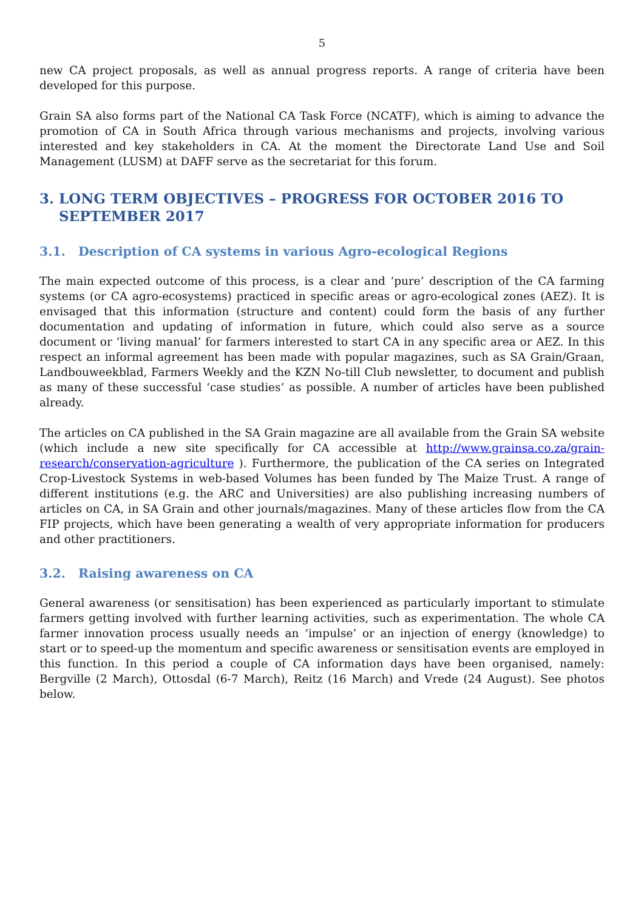5
new CA project proposals, as well as annual progress reports. A range of criteria have been developed for this purpose.
Grain SA also forms part of the National CA Task Force (NCATF), which is aiming to advance the promotion of CA in South Africa through various mechanisms and projects, involving various interested and key stakeholders in CA. At the moment the Directorate Land Use and Soil Management (LUSM) at DAFF serve as the secretariat for this forum.
3. LONG TERM OBJECTIVES – PROGRESS FOR OCTOBER 2016 TO SEPTEMBER 2017
3.1. Description of CA systems in various Agro-ecological Regions
The main expected outcome of this process, is a clear and ‘pure’ description of the CA farming systems (or CA agro-ecosystems) practiced in specific areas or agro-ecological zones (AEZ). It is envisaged that this information (structure and content) could form the basis of any further documentation and updating of information in future, which could also serve as a source document or ‘living manual’ for farmers interested to start CA in any specific area or AEZ. In this respect an informal agreement has been made with popular magazines, such as SA Grain/Graan, Landbouweekblad, Farmers Weekly and the KZN No-till Club newsletter, to document and publish as many of these successful ‘case studies’ as possible. A number of articles have been published already.
The articles on CA published in the SA Grain magazine are all available from the Grain SA website (which include a new site specifically for CA accessible at http://www.grainsa.co.za/grain-research/conservation-agriculture ). Furthermore, the publication of the CA series on Integrated Crop-Livestock Systems in web-based Volumes has been funded by The Maize Trust. A range of different institutions (e.g. the ARC and Universities) are also publishing increasing numbers of articles on CA, in SA Grain and other journals/magazines. Many of these articles flow from the CA FIP projects, which have been generating a wealth of very appropriate information for producers and other practitioners.
3.2. Raising awareness on CA
General awareness (or sensitisation) has been experienced as particularly important to stimulate farmers getting involved with further learning activities, such as experimentation. The whole CA farmer innovation process usually needs an ‘impulse’ or an injection of energy (knowledge) to start or to speed-up the momentum and specific awareness or sensitisation events are employed in this function. In this period a couple of CA information days have been organised, namely: Bergville (2 March), Ottosdal (6-7 March), Reitz (16 March) and Vrede (24 August). See photos below.